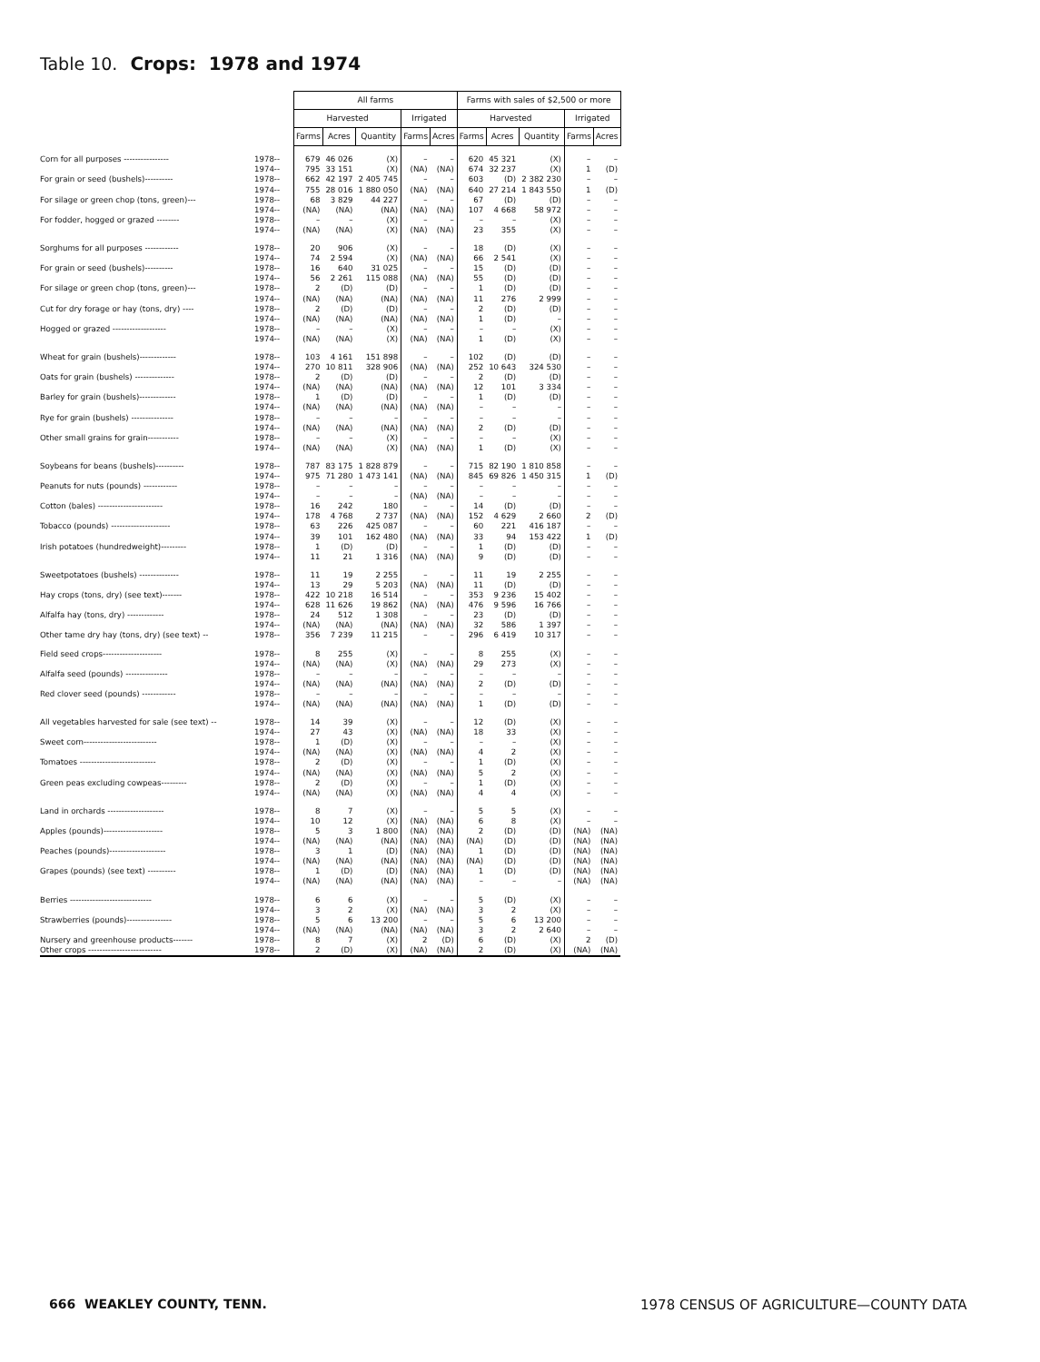Table 10. Crops: 1978 and 1974
| | | All farms | | | | | Farms with sales of $2,500 or more | | | | |
| --- | --- | --- | --- | --- | --- | --- | --- | --- | --- | --- | --- |
| | | Harvested | | | Irrigated | | Harvested | | | Irrigated | |
| | | Farms | Acres | Quantity | Farms | Acres | Farms | Acres | Quantity | Farms | Acres |
| Corn for all purposes ---------------- | 1978-- | 679 | 46 026 | (X) | – | – | 620 | 45 321 | (X) | – | – |
| | 1974-- | 795 | 33 151 | (X) | (NA) | (NA) | 674 | 32 237 | (X) | 1 | (D) |
| For grain or seed (bushels)---------- | 1978-- | 662 | 42 197 | 2 405 745 | – | – | 603 | (D) | 2 382 230 | – | – |
| | 1974-- | 755 | 28 016 | 1 880 050 | (NA) | (NA) | 640 | 27 214 | 1 843 550 | 1 | (D) |
| For silage or green chop (tons, green)--- | 1978-- | 68 | 3 829 | 44 227 | – | – | 67 | (D) | (D) | – | – |
| | 1974-- | (NA) | (NA) | (NA) | (NA) | (NA) | 107 | 4 668 | 58 972 | – | – |
| For fodder, hogged or grazed -------- | 1978-- | – | – | (X) | – | – | – | – | (X) | – | – |
| | 1974-- | (NA) | (NA) | (X) | (NA) | (NA) | 23 | 355 | (X) | – | – |
| Sorghums for all purposes ------------ | 1978-- | 20 | 906 | (X) | – | – | 18 | (D) | (X) | – | – |
| | 1974-- | 74 | 2 594 | (X) | (NA) | (NA) | 66 | 2 541 | (X) | – | – |
| For grain or seed (bushels)---------- | 1978-- | 16 | 640 | 31 025 | – | – | 15 | (D) | (D) | – | – |
| | 1974-- | 56 | 2 261 | 115 088 | (NA) | (NA) | 55 | (D) | (D) | – | – |
| For silage or green chop (tons, green)--- | 1978-- | 2 | (D) | (D) | – | – | 1 | (D) | (D) | – | – |
| | 1974-- | (NA) | (NA) | (NA) | (NA) | (NA) | 11 | 276 | 2 999 | – | – |
| Cut for dry forage or hay (tons, dry) ---- | 1978-- | 2 | (D) | (D) | – | – | 2 | (D) | (D) | – | – |
| | 1974-- | (NA) | (NA) | (NA) | (NA) | (NA) | 1 | (D) | – | – | – |
| Hogged or grazed ------------------- | 1978-- | – | – | (X) | – | – | – | – | (X) | – | – |
| | 1974-- | (NA) | (NA) | (X) | (NA) | (NA) | 1 | (D) | (X) | – | – |
| Wheat for grain (bushels)------------- | 1978-- | 103 | 4 161 | 151 898 | – | – | 102 | (D) | (D) | – | – |
| | 1974-- | 270 | 10 811 | 328 906 | (NA) | (NA) | 252 | 10 643 | 324 530 | – | – |
| Oats for grain (bushels) -------------- | 1978-- | 2 | (D) | (D) | – | – | 2 | (D) | (D) | – | – |
| | 1974-- | (NA) | (NA) | (NA) | (NA) | (NA) | 12 | 101 | 3 334 | – | – |
| Barley for grain (bushels)------------- | 1978-- | 1 | (D) | (D) | – | – | 1 | (D) | (D) | – | – |
| | 1974-- | (NA) | (NA) | (NA) | (NA) | (NA) | – | – | – | – | – |
| Rye for grain (bushels) --------------- | 1978-- | – | – | – | – | – | – | – | – | – | – |
| | 1974-- | (NA) | (NA) | (NA) | (NA) | (NA) | 2 | (D) | (D) | – | – |
| Other small grains for grain----------- | 1978-- | – | – | (X) | – | – | – | – | (X) | – | – |
| | 1974-- | (NA) | (NA) | (X) | (NA) | (NA) | 1 | (D) | (X) | – | – |
| Soybeans for beans (bushels)---------- | 1978-- | 787 | 83 175 | 1 828 879 | – | – | 715 | 82 190 | 1 810 858 | – | – |
| | 1974-- | 975 | 71 280 | 1 473 141 | (NA) | (NA) | 845 | 69 826 | 1 450 315 | 1 | (D) |
| Peanuts for nuts (pounds) ------------ | 1978-- | – | – | – | – | – | – | – | – | – | – |
| | 1974-- | – | – | – | (NA) | (NA) | – | – | – | – | – |
| Cotton (bales) ----------------------- | 1978-- | 16 | 242 | 180 | – | – | 14 | (D) | (D) | – | – |
| | 1974-- | 178 | 4 768 | 2 737 | (NA) | (NA) | 152 | 4 629 | 2 660 | 2 | (D) |
| Tobacco (pounds) --------------------- | 1978-- | 63 | 226 | 425 087 | – | – | 60 | 221 | 416 187 | – | – |
| | 1974-- | 39 | 101 | 162 480 | (NA) | (NA) | 33 | 94 | 153 422 | 1 | (D) |
| Irish potatoes (hundredweight)--------- | 1978-- | 1 | (D) | (D) | – | – | 1 | (D) | (D) | – | – |
| | 1974-- | 11 | 21 | 1 316 | (NA) | (NA) | 9 | (D) | (D) | – | – |
| Sweetpotatoes (bushels) -------------- | 1978-- | 11 | 19 | 2 255 | – | – | 11 | 19 | 2 255 | – | – |
| | 1974-- | 13 | 29 | 5 203 | (NA) | (NA) | 11 | (D) | (D) | – | – |
| Hay crops (tons, dry) (see text)------- | 1978-- | 422 | 10 218 | 16 514 | – | – | 353 | 9 236 | 15 402 | – | – |
| | 1974-- | 628 | 11 626 | 19 862 | (NA) | (NA) | 476 | 9 596 | 16 766 | – | – |
| Alfalfa hay (tons, dry) ------------- | 1978-- | 24 | 512 | 1 308 | – | – | 23 | (D) | (D) | – | – |
| | 1974-- | (NA) | (NA) | (NA) | (NA) | (NA) | 32 | 586 | 1 397 | – | – |
| Other tame dry hay (tons, dry) (see text) -- | 1978-- | 356 | 7 239 | 11 215 | – | – | 296 | 6 419 | 10 317 | – | – |
| Field seed crops--------------------- | 1978-- | 8 | 255 | (X) | – | – | 8 | 255 | (X) | – | – |
| | 1974-- | (NA) | (NA) | (X) | (NA) | (NA) | 29 | 273 | (X) | – | – |
| Alfalfa seed (pounds) --------------- | 1978-- | – | – | – | – | – | – | – | – | – | – |
| | 1974-- | (NA) | (NA) | (NA) | (NA) | (NA) | 2 | (D) | (D) | – | – |
| Red clover seed (pounds) ------------ | 1978-- | – | – | – | – | – | – | – | – | – | – |
| | 1974-- | (NA) | (NA) | (NA) | (NA) | (NA) | 1 | (D) | (D) | – | – |
| All vegetables harvested for sale (see text) -- | 1978-- | 14 | 39 | (X) | – | – | 12 | (D) | (X) | – | – |
| | 1974-- | 27 | 43 | (X) | (NA) | (NA) | 18 | 33 | (X) | – | – |
| Sweet corn-------------------------- | 1978-- | 1 | (D) | (X) | – | – | – | – | (X) | – | – |
| | 1974-- | (NA) | (NA) | (X) | (NA) | (NA) | 4 | 2 | (X) | – | – |
| Tomatoes --------------------------- | 1978-- | 2 | (D) | (X) | – | – | 1 | (D) | (X) | – | – |
| | 1974-- | (NA) | (NA) | (X) | (NA) | (NA) | 5 | 2 | (X) | – | – |
| Green peas excluding cowpeas--------- | 1978-- | 2 | (D) | (X) | – | – | 1 | (D) | (X) | – | – |
| | 1974-- | (NA) | (NA) | (X) | (NA) | (NA) | 4 | 4 | (X) | – | – |
| Land in orchards -------------------- | 1978-- | 8 | 7 | (X) | – | – | 5 | 5 | (X) | – | – |
| | 1974-- | 10 | 12 | (X) | (NA) | (NA) | 6 | 8 | (X) | – | – |
| Apples (pounds)--------------------- | 1978-- | 5 | 3 | 1 800 | (NA) | (NA) | 2 | (D) | (D) | (NA) | (NA) |
| | 1974-- | (NA) | (NA) | (NA) | (NA) | (NA) | (NA) | (D) | (D) | (NA) | (NA) |
| Peaches (pounds)-------------------- | 1978-- | 3 | 1 | (D) | (NA) | (NA) | 1 | (D) | (D) | (NA) | (NA) |
| | 1974-- | (NA) | (NA) | (NA) | (NA) | (NA) | (NA) | (D) | (D) | (NA) | (NA) |
| Grapes (pounds) (see text) ---------- | 1978-- | 1 | (D) | (D) | (NA) | (NA) | 1 | (D) | (D) | (NA) | (NA) |
| | 1974-- | (NA) | (NA) | (NA) | (NA) | (NA) | – | – | – | (NA) | (NA) |
| Berries ----------------------------- | 1978-- | 6 | 6 | (X) | – | – | 5 | (D) | (X) | – | – |
| | 1974-- | 3 | 2 | (X) | (NA) | (NA) | 3 | 2 | (X) | – | – |
| Strawberries (pounds)---------------- | 1978-- | 5 | 6 | 13 200 | – | – | 5 | 6 | 13 200 | – | – |
| | 1974-- | (NA) | (NA) | (NA) | (NA) | (NA) | 3 | 2 | 2 640 | – | – |
| Nursery and greenhouse products------- | 1978-- | 8 | 7 | (X) | 2 | (D) | 6 | (D) | (X) | 2 | (D) |
| Other crops -------------------------- | 1978-- | 2 | (D) | (X) | (NA) | (NA) | 2 | (D) | (X) | (NA) | (NA) |
666 WEAKLEY COUNTY, TENN.
1978 CENSUS OF AGRICULTURE—COUNTY DATA